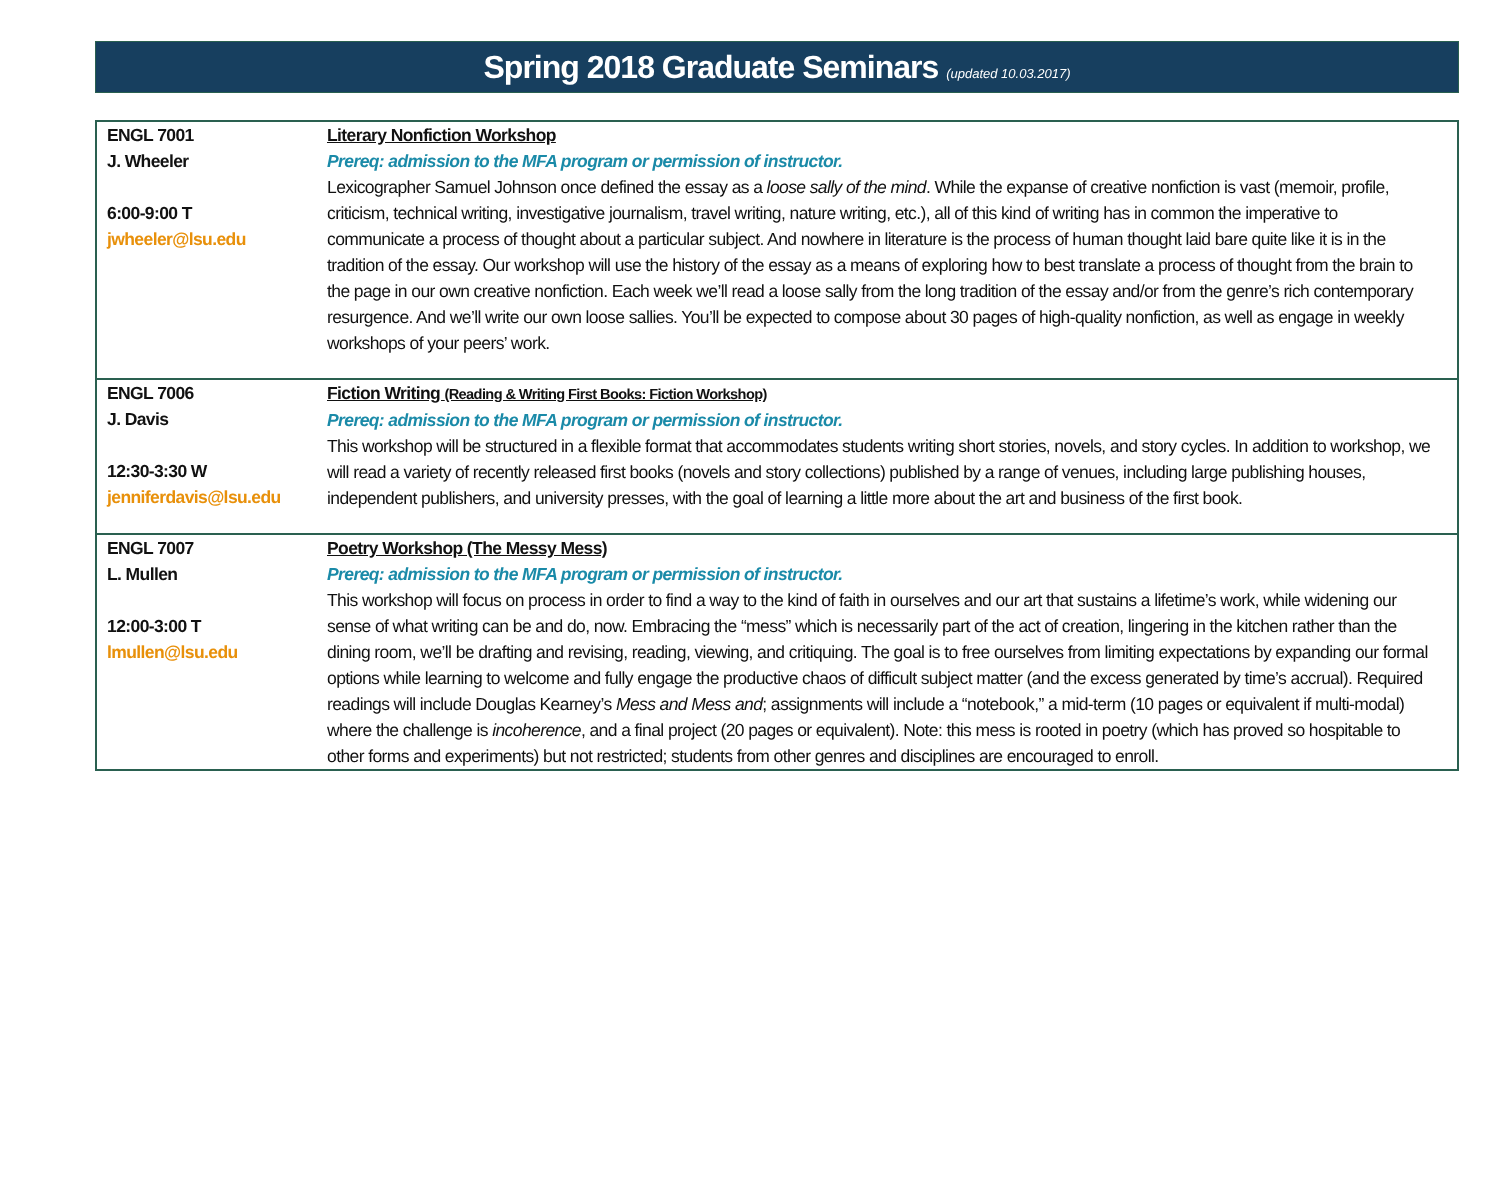Spring 2018 Graduate Seminars (updated 10.03.2017)
| ENGL 7001 J. Wheeler 6:00-9:00 T jwheeler@lsu.edu | Literary Nonfiction Workshop Prereq: admission to the MFA program or permission of instructor. Lexicographer Samuel Johnson once defined the essay as a loose sally of the mind . While the expanse of creative nonfiction is vast (memoir, profile, criticism, technical writing, investigative journalism, travel writing, nature writing, etc.), all of this kind of writing has in common the imperative to communicate a process of thought about a particular subject. And nowhere in literature is the process of human thought laid bare quite like it is in the tradition of the essay. Our workshop will use the history of the essay as a means of exploring how to best translate a process of thought from the brain to the page in our own creative nonfiction. Each week we’ll read a loose sally from the long tradition of the essay and/or from the genre’s rich contemporary resurgence. And we’ll write our own loose sallies. You’ll be expected to compose about 30 pages of high-quality nonfiction, as well as engage in weekly workshops of your peers’ work. |
| ENGL 7006 J. Davis 12:30-3:30 W jenniferdavis@lsu.edu | Fiction Writing (Reading & Writing First Books: Fiction Workshop) Prereq: admission to the MFA program or permission of instructor. This workshop will be structured in a flexible format that accommodates students writing short stories, novels, and story cycles. In addition to workshop, we will read a variety of recently released first books (novels and story collections) published by a range of venues, including large publishing houses, independent publishers, and university presses, with the goal of learning a little more about the art and business of the first book. |
| ENGL 7007 L. Mullen 12:00-3:00 T lmullen@lsu.edu | Poetry Workshop (The Messy Mess) Prereq: admission to the MFA program or permission of instructor. This workshop will focus on process in order to find a way to the kind of faith in ourselves and our art that sustains a lifetime’s work, while widening our sense of what writing can be and do, now. Embracing the “mess” which is necessarily part of the act of creation, lingering in the kitchen rather than the dining room, we’ll be drafting and revising, reading, viewing, and critiquing. The goal is to free ourselves from limiting expectations by expanding our formal options while learning to welcome and fully engage the productive chaos of difficult subject matter (and the excess generated by time’s accrual). Required readings will include Douglas Kearney’s Mess and Mess and ; assignments will include a “notebook,” a mid-term (10 pages or equivalent if multi-modal) where the challenge is incoherence , and a final project (20 pages or equivalent). Note: this mess is rooted in poetry (which has proved so hospitable to other forms and experiments) but not restricted; students from other genres and disciplines are encouraged to enroll. |